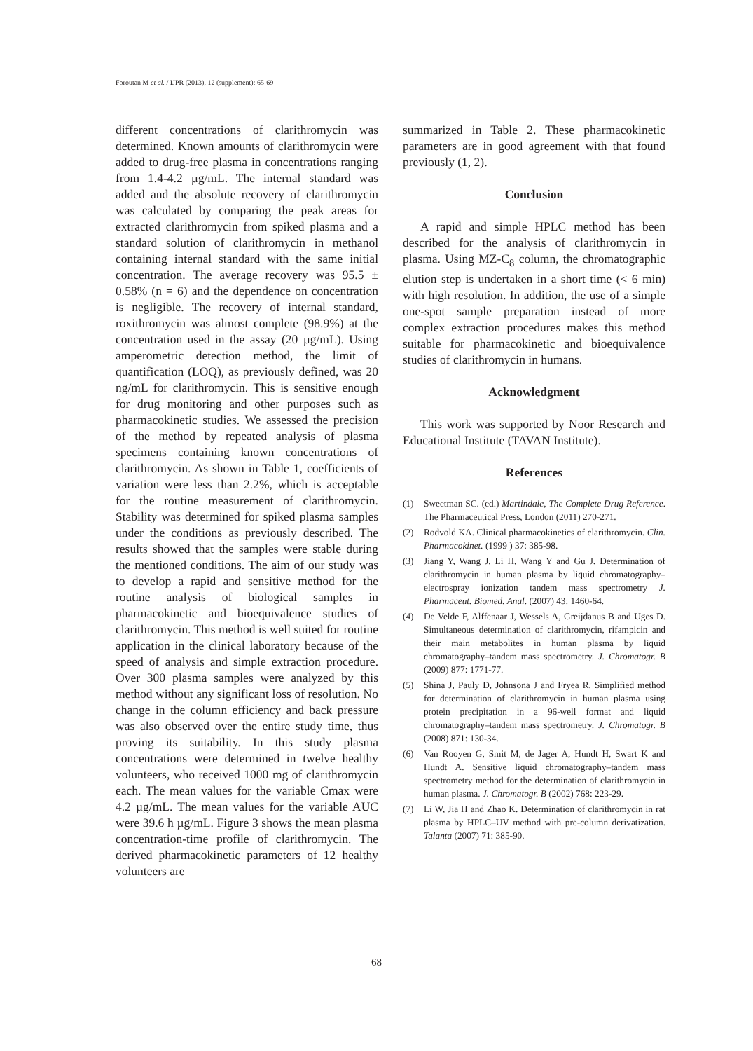Foroutan M et al. / IJPR (2013), 12 (supplement): 65-69
different concentrations of clarithromycin was determined. Known amounts of clarithromycin were added to drug-free plasma in concentrations ranging from 1.4-4.2 µg/mL. The internal standard was added and the absolute recovery of clarithromycin was calculated by comparing the peak areas for extracted clarithromycin from spiked plasma and a standard solution of clarithromycin in methanol containing internal standard with the same initial concentration. The average recovery was 95.5 ± 0.58% (n = 6) and the dependence on concentration is negligible. The recovery of internal standard, roxithromycin was almost complete (98.9%) at the concentration used in the assay (20 µg/mL). Using amperometric detection method, the limit of quantification (LOQ), as previously defined, was 20 ng/mL for clarithromycin. This is sensitive enough for drug monitoring and other purposes such as pharmacokinetic studies. We assessed the precision of the method by repeated analysis of plasma specimens containing known concentrations of clarithromycin. As shown in Table 1, coefficients of variation were less than 2.2%, which is acceptable for the routine measurement of clarithromycin. Stability was determined for spiked plasma samples under the conditions as previously described. The results showed that the samples were stable during the mentioned conditions. The aim of our study was to develop a rapid and sensitive method for the routine analysis of biological samples in pharmacokinetic and bioequivalence studies of clarithromycin. This method is well suited for routine application in the clinical laboratory because of the speed of analysis and simple extraction procedure. Over 300 plasma samples were analyzed by this method without any significant loss of resolution. No change in the column efficiency and back pressure was also observed over the entire study time, thus proving its suitability. In this study plasma concentrations were determined in twelve healthy volunteers, who received 1000 mg of clarithromycin each. The mean values for the variable Cmax were 4.2 µg/mL. The mean values for the variable AUC were 39.6 h µg/mL. Figure 3 shows the mean plasma concentration-time profile of clarithromycin. The derived pharmacokinetic parameters of 12 healthy volunteers are
summarized in Table 2. These pharmacokinetic parameters are in good agreement with that found previously (1, 2).
Conclusion
A rapid and simple HPLC method has been described for the analysis of clarithromycin in plasma. Using MZ-C<sub>8</sub> column, the chromatographic elution step is undertaken in a short time (< 6 min) with high resolution. In addition, the use of a simple one-spot sample preparation instead of more complex extraction procedures makes this method suitable for pharmacokinetic and bioequivalence studies of clarithromycin in humans.
Acknowledgment
This work was supported by Noor Research and Educational Institute (TAVAN Institute).
References
(1) Sweetman SC. (ed.) Martindale, The Complete Drug Reference. The Pharmaceutical Press, London (2011) 270-271.
(2) Rodvold KA. Clinical pharmacokinetics of clarithromycin. Clin. Pharmacokinet. (1999 ) 37: 385-98.
(3) Jiang Y, Wang J, Li H, Wang Y and Gu J. Determination of clarithromycin in human plasma by liquid chromatography–electrospray ionization tandem mass spectrometry J. Pharmaceut. Biomed. Anal. (2007) 43: 1460-64.
(4) De Velde F, Alffenaar J, Wessels A, Greijdanus B and Uges D. Simultaneous determination of clarithromycin, rifampicin and their main metabolites in human plasma by liquid chromatography–tandem mass spectrometry. J. Chromatogr. B (2009) 877: 1771-77.
(5) Shina J, Pauly D, Johnsona J and Fryea R. Simplified method for determination of clarithromycin in human plasma using protein precipitation in a 96-well format and liquid chromatography–tandem mass spectrometry. J. Chromatogr. B (2008) 871: 130-34.
(6) Van Rooyen G, Smit M, de Jager A, Hundt H, Swart K and Hundt A. Sensitive liquid chromatography–tandem mass spectrometry method for the determination of clarithromycin in human plasma. J. Chromatogr. B (2002) 768: 223-29.
(7) Li W, Jia H and Zhao K. Determination of clarithromycin in rat plasma by HPLC–UV method with pre-column derivatization. Talanta (2007) 71: 385-90.
68